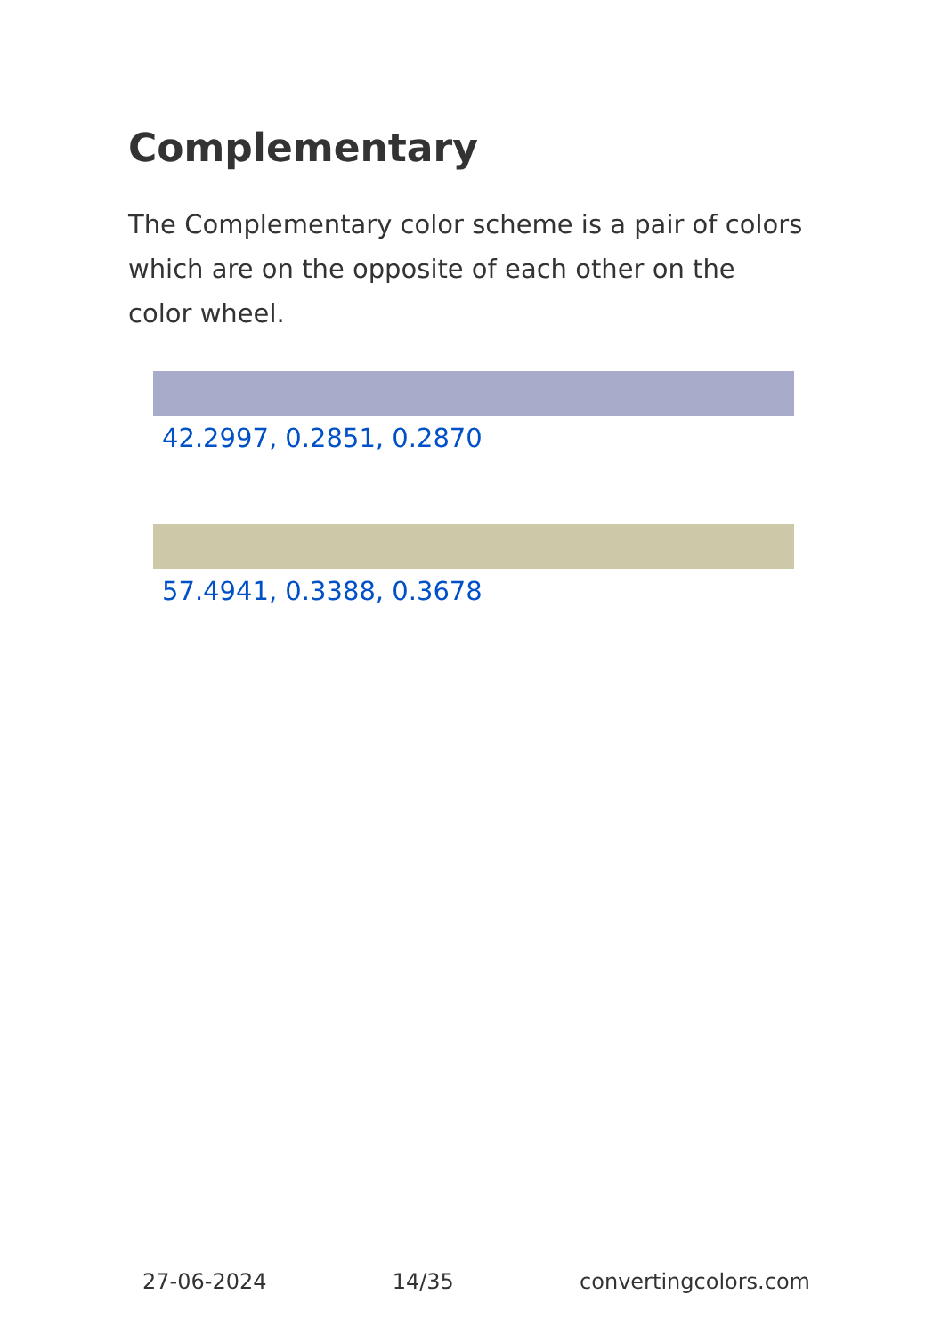Complementary
The Complementary color scheme is a pair of colors which are on the opposite of each other on the color wheel.
42.2997, 0.2851, 0.2870
57.4941, 0.3388, 0.3678
27-06-2024 14/35 convertingcolors.com